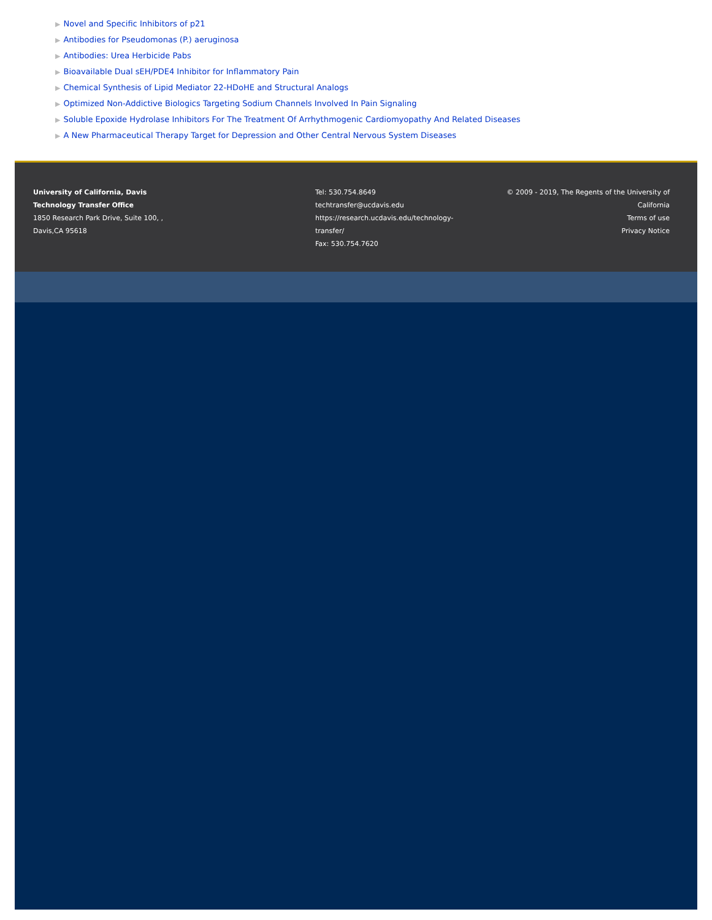▶ Novel and Specific Inhibitors of p21
▶ Antibodies for Pseudomonas (P.) aeruginosa
▶ Antibodies: Urea Herbicide Pabs
▶ Bioavailable Dual sEH/PDE4 Inhibitor for Inflammatory Pain
▶ Chemical Synthesis of Lipid Mediator 22-HDoHE and Structural Analogs
▶ Optimized Non-Addictive Biologics Targeting Sodium Channels Involved In Pain Signaling
▶ Soluble Epoxide Hydrolase Inhibitors For The Treatment Of Arrhythmogenic Cardiomyopathy And Related Diseases
▶ A New Pharmaceutical Therapy Target for Depression and Other Central Nervous System Diseases
University of California, Davis
Technology Transfer Office
1850 Research Park Drive, Suite 100, ,
Davis,CA 95618
Tel: 530.754.8649
techtransfer@ucdavis.edu
https://research.ucdavis.edu/technology-transfer/
Fax: 530.754.7620
© 2009 - 2019, The Regents of the University of California
Terms of use
Privacy Notice